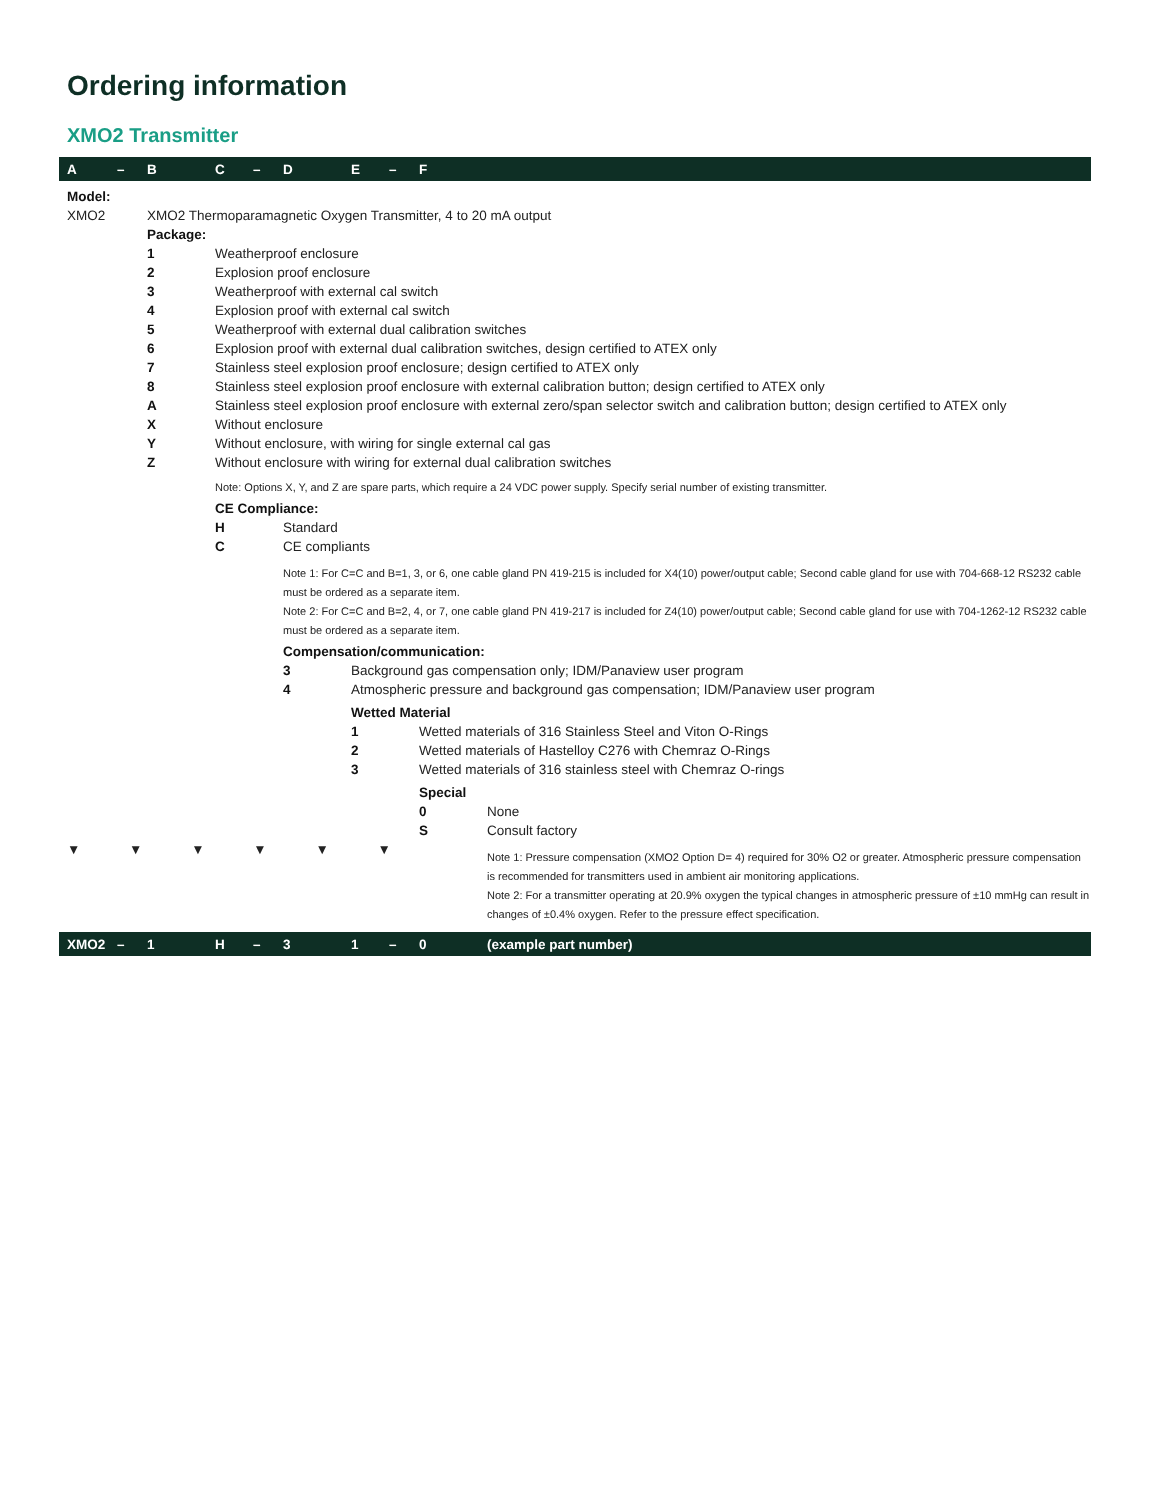Ordering information
XMO2 Transmitter
| A | – | B | C | – | D | E | – | F | |
| --- | --- | --- | --- | --- | --- | --- | --- | --- | --- |
| Model: | | | | | | | | | |
| XMO2 | | XMO2 Thermoparamagnetic Oxygen Transmitter, 4 to 20 mA output | | | | | | | |
| | | Package: | | | | | | | |
| | | 1 | Weatherproof enclosure | | | | | | |
| | | 2 | Explosion proof enclosure | | | | | | |
| | | 3 | Weatherproof with external cal switch | | | | | | |
| | | 4 | Explosion proof with external cal switch | | | | | | |
| | | 5 | Weatherproof with external dual calibration switches | | | | | | |
| | | 6 | Explosion proof with external dual calibration switches, design certified to ATEX only | | | | | | |
| | | 7 | Stainless steel explosion proof enclosure; design certified to ATEX only | | | | | | |
| | | 8 | Stainless steel explosion proof enclosure with external calibration button; design certified to ATEX only | | | | | | |
| | | A | Stainless steel explosion proof enclosure with external zero/span selector switch and calibration button; design certified to ATEX only | | | | | | |
| | | X | Without enclosure | | | | | | |
| | | Y | Without enclosure, with wiring for single external cal gas | | | | | | |
| | | Z | Without enclosure with wiring for external dual calibration switches | | | | | | |
| | | | Note: Options X, Y, and Z are spare parts, which require a 24 VDC power supply. Specify serial number of existing transmitter. | | | | | | |
| | | | CE Compliance: | | | | | | |
| | | | H | | Standard | | | | |
| | | | C | | CE compliants | | | | |
| | | | | | Note 1: For C=C and B=1, 3, or 6, one cable gland PN 419-215 is included for X4(10) power/output cable; Second cable gland for use with 704-668-12 RS232 cable must be ordered as a separate item. Note 2: For C=C and B=2, 4, or 7, one cable gland PN 419-217 is included for Z4(10) power/output cable; Second cable gland for use with 704-1262-12 RS232 cable must be ordered as a separate item. | | | | |
| | | | | | Compensation/communication: | | | | |
| | | | | | 3 | Background gas compensation only; IDM/Panaview user program | | | |
| | | | | | 4 | Atmospheric pressure and background gas compensation; IDM/Panaview user program | | | |
| | | | | | | Wetted Material | | | |
| | | | | | | 1 | | Wetted materials of 316 Stainless Steel and Viton O-Rings | |
| | | | | | | 2 | | Wetted materials of Hastelloy C276 with Chemraz O-Rings | |
| | | | | | | 3 | | Wetted materials of 316 stainless steel with Chemraz O-rings | |
| | | | | | | | | Special | |
| | | | | | | | | 0 | None |
| | | | | | | | | S | Consult factory |
| ▼ ▼ ▼ ▼ ▼ ▼ | | | | | | | | | Note 1: Pressure compensation (XMO2 Option D= 4) required for 30% O2 or greater. Atmospheric pressure compensation is recommended for transmitters used in ambient air monitoring applications. Note 2: For a transmitter operating at 20.9% oxygen the typical changes in atmospheric pressure of ±10 mmHg can result in changes of ±0.4% oxygen. Refer to the pressure effect specification. |
| XMO2 | – | 1 | H | – | 3 | 1 | – | 0 | (example part number) |